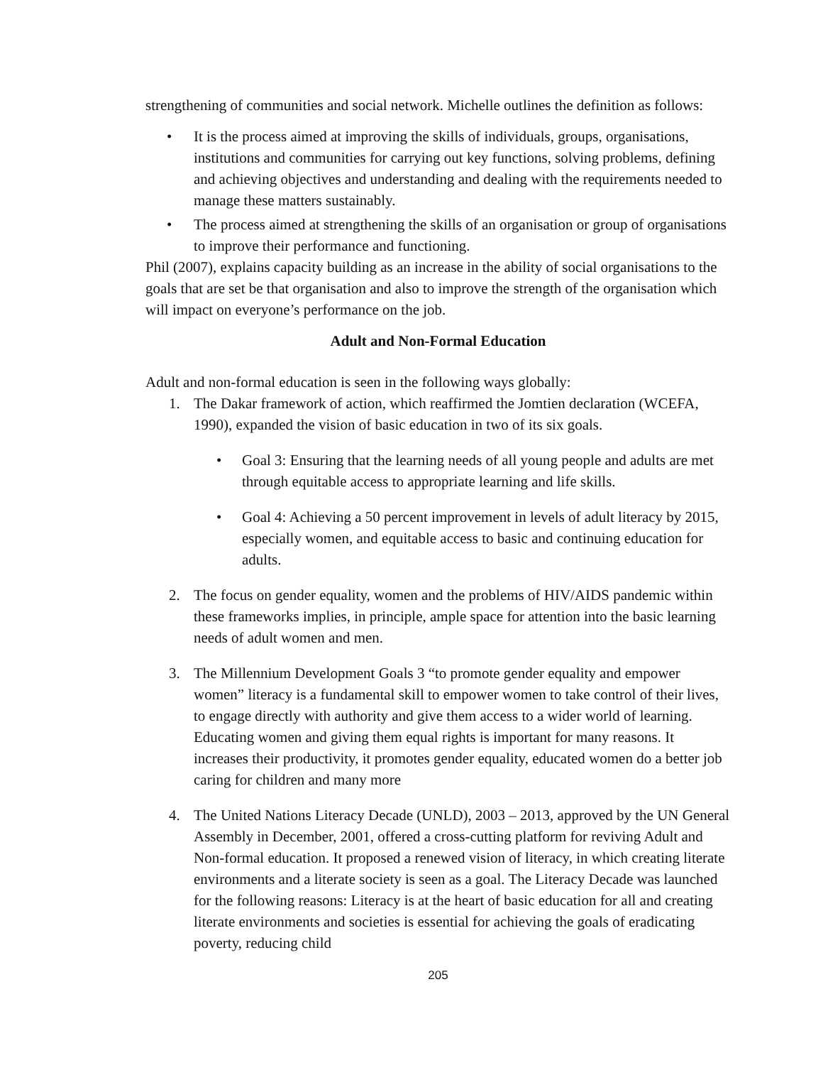strengthening of communities and social network. Michelle outlines the definition as follows:
• It is the process aimed at improving the skills of individuals, groups, organisations, institutions and communities for carrying out key functions, solving problems, defining and achieving objectives and understanding and dealing with the requirements needed to manage these matters sustainably.
• The process aimed at strengthening the skills of an organisation or group of organisations to improve their performance and functioning.
Phil (2007), explains capacity building as an increase in the ability of social organisations to the goals that are set be that organisation and also to improve the strength of the organisation which will impact on everyone’s performance on the job.
Adult and Non-Formal Education
Adult and non-formal education is seen in the following ways globally:
1. The Dakar framework of action, which reaffirmed the Jomtien declaration (WCEFA, 1990), expanded the vision of basic education in two of its six goals.
• Goal 3: Ensuring that the learning needs of all young people and adults are met through equitable access to appropriate learning and life skills.
• Goal 4: Achieving a 50 percent improvement in levels of adult literacy by 2015, especially women, and equitable access to basic and continuing education for adults.
2. The focus on gender equality, women and the problems of HIV/AIDS pandemic within these frameworks implies, in principle, ample space for attention into the basic learning needs of adult women and men.
3. The Millennium Development Goals 3 “to promote gender equality and empower women” literacy is a fundamental skill to empower women to take control of their lives, to engage directly with authority and give them access to a wider world of learning. Educating women and giving them equal rights is important for many reasons. It increases their productivity, it promotes gender equality, educated women do a better job caring for children and many more
4. The United Nations Literacy Decade (UNLD), 2003 – 2013, approved by the UN General Assembly in December, 2001, offered a cross-cutting platform for reviving Adult and Non-formal education. It proposed a renewed vision of literacy, in which creating literate environments and a literate society is seen as a goal. The Literacy Decade was launched for the following reasons: Literacy is at the heart of basic education for all and creating literate environments and societies is essential for achieving the goals of eradicating poverty, reducing child
205